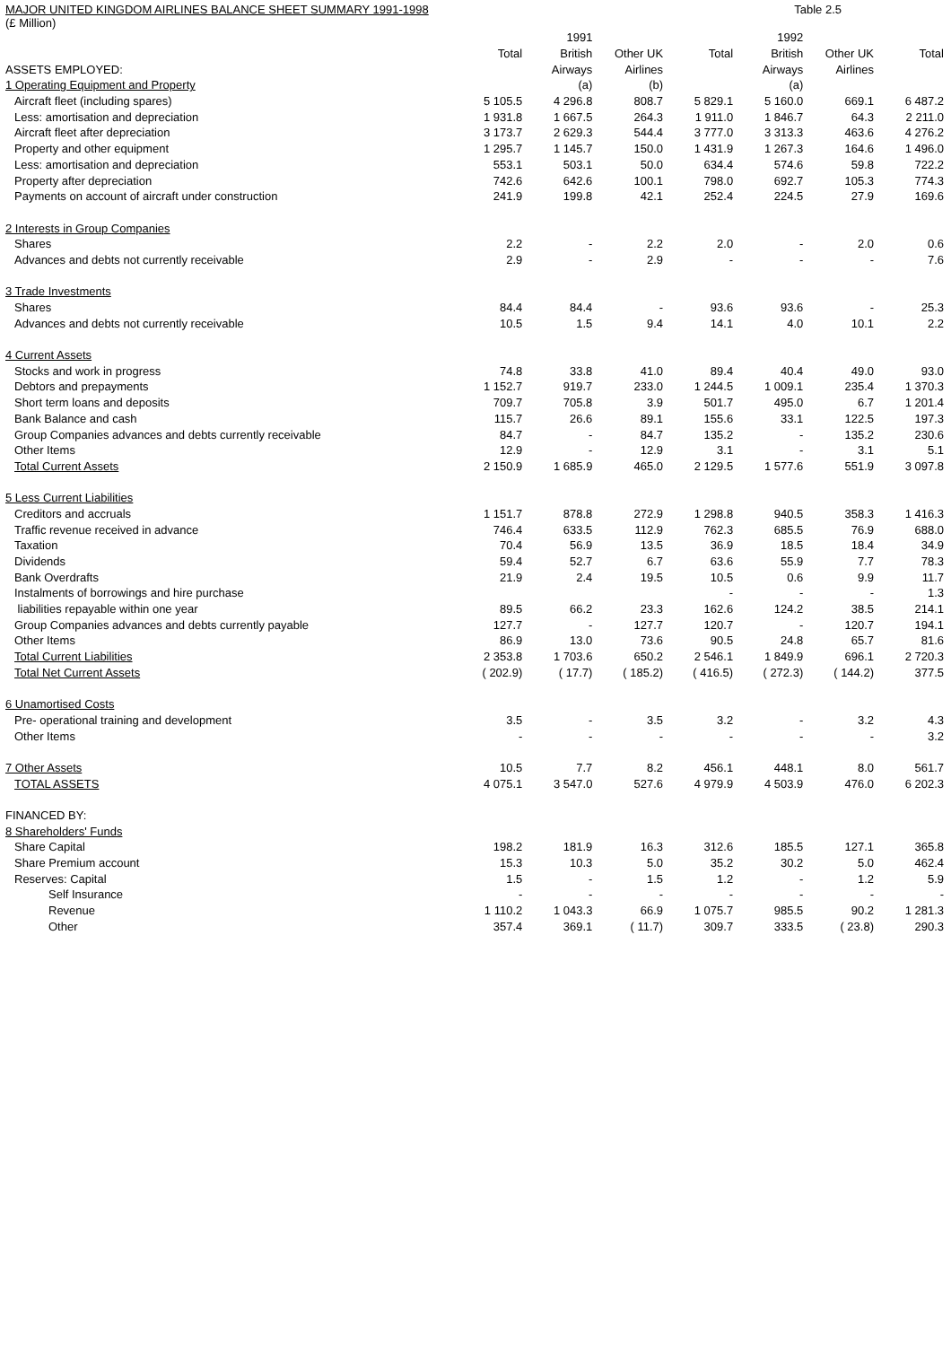MAJOR UNITED KINGDOM AIRLINES BALANCE SHEET SUMMARY 1991-1998 Table 2.5
(£ Million)
| | | 1991 | | | 1992 | | |
| | Total | British | Other UK | Total | British | Other UK | Total |
| ASSETS EMPLOYED: | | Airways | Airlines | | Airways | Airlines | |
| 1 Operating Equipment and Property | | (a) | (b) | | (a) | | |
| Aircraft fleet (including spares) | 5 105.5 | 4 296.8 | 808.7 | 5 829.1 | 5 160.0 | 669.1 | 6 487.2 |
| Less: amortisation and depreciation | 1 931.8 | 1 667.5 | 264.3 | 1 911.0 | 1 846.7 | 64.3 | 2 211.0 |
| Aircraft fleet after depreciation | 3 173.7 | 2 629.3 | 544.4 | 3 777.0 | 3 313.3 | 463.6 | 4 276.2 |
| Property and other equipment | 1 295.7 | 1 145.7 | 150.0 | 1 431.9 | 1 267.3 | 164.6 | 1 496.0 |
| Less: amortisation and depreciation | 553.1 | 503.1 | 50.0 | 634.4 | 574.6 | 59.8 | 722.2 |
| Property after depreciation | 742.6 | 642.6 | 100.1 | 798.0 | 692.7 | 105.3 | 774.3 |
| Payments on account of aircraft under construction | 241.9 | 199.8 | 42.1 | 252.4 | 224.5 | 27.9 | 169.6 |
| 2 Interests in Group Companies | | | | | | | |
| Shares | 2.2 | - | 2.2 | 2.0 | - | 2.0 | 0.6 |
| Advances and debts not currently receivable | 2.9 | - | 2.9 | - | - | - | 7.6 |
| 3 Trade Investments | | | | | | | |
| Shares | 84.4 | 84.4 | - | 93.6 | 93.6 | - | 25.3 |
| Advances and debts not currently receivable | 10.5 | 1.5 | 9.4 | 14.1 | 4.0 | 10.1 | 2.2 |
| 4 Current Assets | | | | | | | |
| Stocks and work in progress | 74.8 | 33.8 | 41.0 | 89.4 | 40.4 | 49.0 | 93.0 |
| Debtors and prepayments | 1 152.7 | 919.7 | 233.0 | 1 244.5 | 1 009.1 | 235.4 | 1 370.3 |
| Short term loans and deposits | 709.7 | 705.8 | 3.9 | 501.7 | 495.0 | 6.7 | 1 201.4 |
| Bank Balance and cash | 115.7 | 26.6 | 89.1 | 155.6 | 33.1 | 122.5 | 197.3 |
| Group Companies advances and debts currently receivable | 84.7 | - | 84.7 | 135.2 | - | 135.2 | 230.6 |
| Other Items | 12.9 | - | 12.9 | 3.1 | - | 3.1 | 5.1 |
| Total Current Assets | 2 150.9 | 1 685.9 | 465.0 | 2 129.5 | 1 577.6 | 551.9 | 3 097.8 |
| 5 Less Current Liabilities | | | | | | | |
| Creditors and accruals | 1 151.7 | 878.8 | 272.9 | 1 298.8 | 940.5 | 358.3 | 1 416.3 |
| Traffic revenue received in advance | 746.4 | 633.5 | 112.9 | 762.3 | 685.5 | 76.9 | 688.0 |
| Taxation | 70.4 | 56.9 | 13.5 | 36.9 | 18.5 | 18.4 | 34.9 |
| Dividends | 59.4 | 52.7 | 6.7 | 63.6 | 55.9 | 7.7 | 78.3 |
| Bank Overdrafts | 21.9 | 2.4 | 19.5 | 10.5 | 0.6 | 9.9 | 11.7 |
| Instalments of borrowings and hire purchase | | | | - | - | - | 1.3 |
| liabilities repayable within one year | 89.5 | 66.2 | 23.3 | 162.6 | 124.2 | 38.5 | 214.1 |
| Group Companies advances and debts currently payable | 127.7 | - | 127.7 | 120.7 | - | 120.7 | 194.1 |
| Other Items | 86.9 | 13.0 | 73.6 | 90.5 | 24.8 | 65.7 | 81.6 |
| Total Current Liabilities | 2 353.8 | 1 703.6 | 650.2 | 2 546.1 | 1 849.9 | 696.1 | 2 720.3 |
| Total Net Current Assets | ( 202.9) | ( 17.7) | ( 185.2) | ( 416.5) | ( 272.3) | ( 144.2) | 377.5 |
| 6 Unamortised Costs | | | | | | | |
| Pre- operational training and development | 3.5 | - | 3.5 | 3.2 | - | 3.2 | 4.3 |
| Other Items | - | - | - | - | - | - | 3.2 |
| 7 Other Assets | 10.5 | 7.7 | 8.2 | 456.1 | 448.1 | 8.0 | 561.7 |
| TOTAL ASSETS | 4 075.1 | 3 547.0 | 527.6 | 4 979.9 | 4 503.9 | 476.0 | 6 202.3 |
| FINANCED BY: | | | | | | | |
| 8 Shareholders' Funds | | | | | | | |
| Share Capital | 198.2 | 181.9 | 16.3 | 312.6 | 185.5 | 127.1 | 365.8 |
| Share Premium account | 15.3 | 10.3 | 5.0 | 35.2 | 30.2 | 5.0 | 462.4 |
| Reserves: Capital | 1.5 | - | 1.5 | 1.2 | - | 1.2 | 5.9 |
| Self Insurance | - | - | - | - | - | - | - |
| Revenue | 1 110.2 | 1 043.3 | 66.9 | 1 075.7 | 985.5 | 90.2 | 1 281.3 |
| Other | 357.4 | 369.1 | ( 11.7) | 309.7 | 333.5 | ( 23.8) | 290.3 |